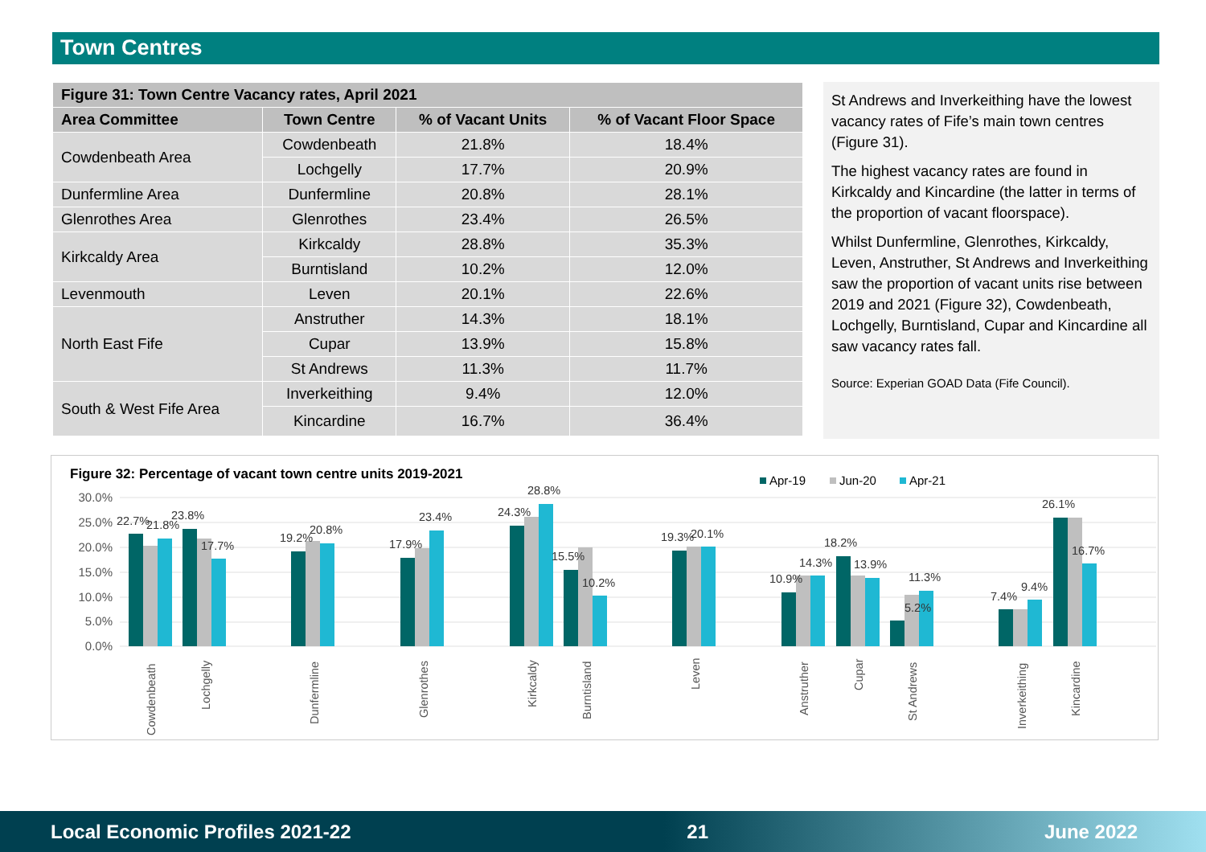Town Centres
| Figure 31: Town Centre Vacancy rates, April 2021 | | | |
| --- | --- | --- | --- |
| Area Committee | Town Centre | % of Vacant Units | % of Vacant Floor Space |
| Cowdenbeath Area | Cowdenbeath | 21.8% | 18.4% |
| | Lochgelly | 17.7% | 20.9% |
| Dunfermline Area | Dunfermline | 20.8% | 28.1% |
| Glenrothes Area | Glenrothes | 23.4% | 26.5% |
| Kirkcaldy Area | Kirkcaldy | 28.8% | 35.3% |
| | Burntisland | 10.2% | 12.0% |
| Levenmouth | Leven | 20.1% | 22.6% |
| North East Fife | Anstruther | 14.3% | 18.1% |
| | Cupar | 13.9% | 15.8% |
| | St Andrews | 11.3% | 11.7% |
| South & West Fife Area | Inverkeithing | 9.4% | 12.0% |
| | Kincardine | 16.7% | 36.4% |
St Andrews and Inverkeithing have the lowest vacancy rates of Fife’s main town centres (Figure 31).
The highest vacancy rates are found in Kirkcaldy and Kincardine (the latter in terms of the proportion of vacant floorspace).
Whilst Dunfermline, Glenrothes, Kirkcaldy, Leven, Anstruther, St Andrews and Inverkeithing saw the proportion of vacant units rise between 2019 and 2021 (Figure 32), Cowdenbeath, Lochgelly, Burntisland, Cupar and Kincardine all saw vacancy rates fall.
Source: Experian GOAD Data (Fife Council).
Figure 32: Percentage of vacant town centre units 2019-2021
Apr-19
Jun-20
Apr-21
30.0%
25.0%
20.0%
15.0%
10.0%
5.0%
0.0%
22.7%
21.8%
23.8%
17.7%
19.2%
20.8%
17.9%
23.4%
24.3%
28.8%
15.5%
10.2%
19.3%
20.1%
10.9%
14.3%
18.2%
13.9%
5.2%
11.3%
7.4%
9.4%
26.1%
16.7%
Cowdenbeath
Lochgelly
Dunfermline
Glenrothes
Kirkcaldy
Burntisland
Leven
Anstruther
Cupar
St Andrews
Inverkeithing
Kincardine
Local Economic Profiles 2021-22 21 June 2022